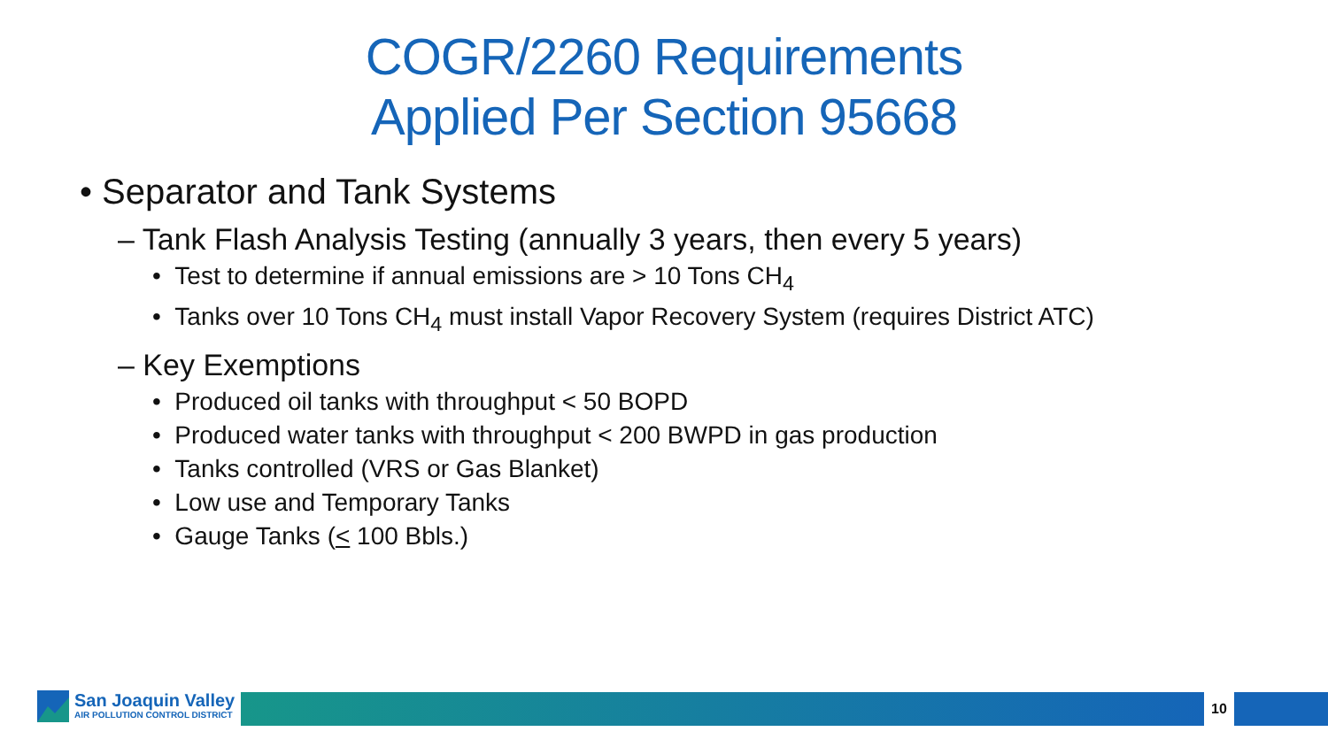COGR/2260 Requirements
Applied Per Section 95668
• Separator and Tank Systems
– Tank Flash Analysis Testing (annually 3 years, then every 5 years)
• Test to determine if annual emissions are > 10 Tons CH<sub>4</sub>
• Tanks over 10 Tons CH<sub>4</sub> must install Vapor Recovery System (requires District ATC)
– Key Exemptions
• Produced oil tanks with throughput < 50 BOPD
• Produced water tanks with throughput < 200 BWPD in gas production
• Tanks controlled (VRS or Gas Blanket)
• Low use and Temporary Tanks
• Gauge Tanks (< 100 Bbls.)
San Joaquin Valley
AIR POLLUTION CONTROL DISTRICT
10